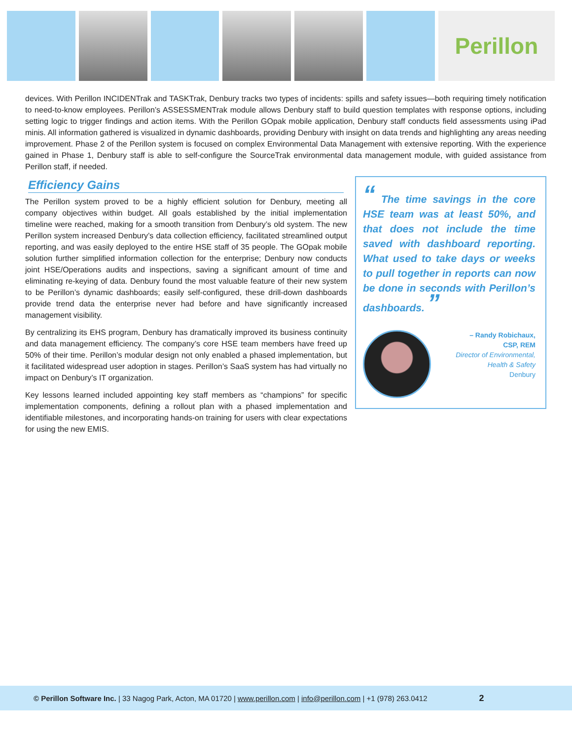Perillon
devices. With Perillon INCIDENTrak and TASKTrak, Denbury tracks two types of incidents: spills and safety issues—both requiring timely notification to need-to-know employees. Perillon’s ASSESSMENTrak module allows Denbury staff to build question templates with response options, including setting logic to trigger findings and action items. With the Perillon GOpak mobile application, Denbury staff conducts field assessments using iPad minis. All information gathered is visualized in dynamic dashboards, providing Denbury with insight on data trends and highlighting any areas needing improvement. Phase 2 of the Perillon system is focused on complex Environmental Data Management with extensive reporting. With the experience gained in Phase 1, Denbury staff is able to self-configure the SourceTrak environmental data management module, with guided assistance from Perillon staff, if needed.
Efficiency Gains
“ The time savings in the core HSE team was at least 50%, and that does not include the time saved with dashboard reporting. What used to take days or weeks to pull together in reports can now be done in seconds with Perillon’s dashboards. ”
– Randy Robichaux,
CSP, REM
Director of Environmental,
Health & Safety
Denbury
The Perillon system proved to be a highly efficient solution for Denbury, meeting all company objectives within budget. All goals established by the initial implementation timeline were reached, making for a smooth transition from Denbury’s old system. The new Perillon system increased Denbury’s data collection efficiency, facilitated streamlined output reporting, and was easily deployed to the entire HSE staff of 35 people. The GOpak mobile solution further simplified information collection for the enterprise; Denbury now conducts joint HSE/Operations audits and inspections, saving a significant amount of time and eliminating re-keying of data. Denbury found the most valuable feature of their new system to be Perillon’s dynamic dashboards; easily self-configured, these drill-down dashboards provide trend data the enterprise never had before and have significantly increased management visibility.
By centralizing its EHS program, Denbury has dramatically improved its business continuity and data management efficiency. The company’s core HSE team members have freed up 50% of their time. Perillon’s modular design not only enabled a phased implementation, but it facilitated widespread user adoption in stages. Perillon’s SaaS system has had virtually no impact on Denbury’s IT organization.
Key lessons learned included appointing key staff members as “champions” for specific implementation components, defining a rollout plan with a phased implementation and identifiable milestones, and incorporating hands-on training for users with clear expectations for using the new EMIS.
© Perillon Software Inc. | 33 Nagog Park, Acton, MA 01720 | www.perillon.com | info@perillon.com | +1 (978) 263.0412 2